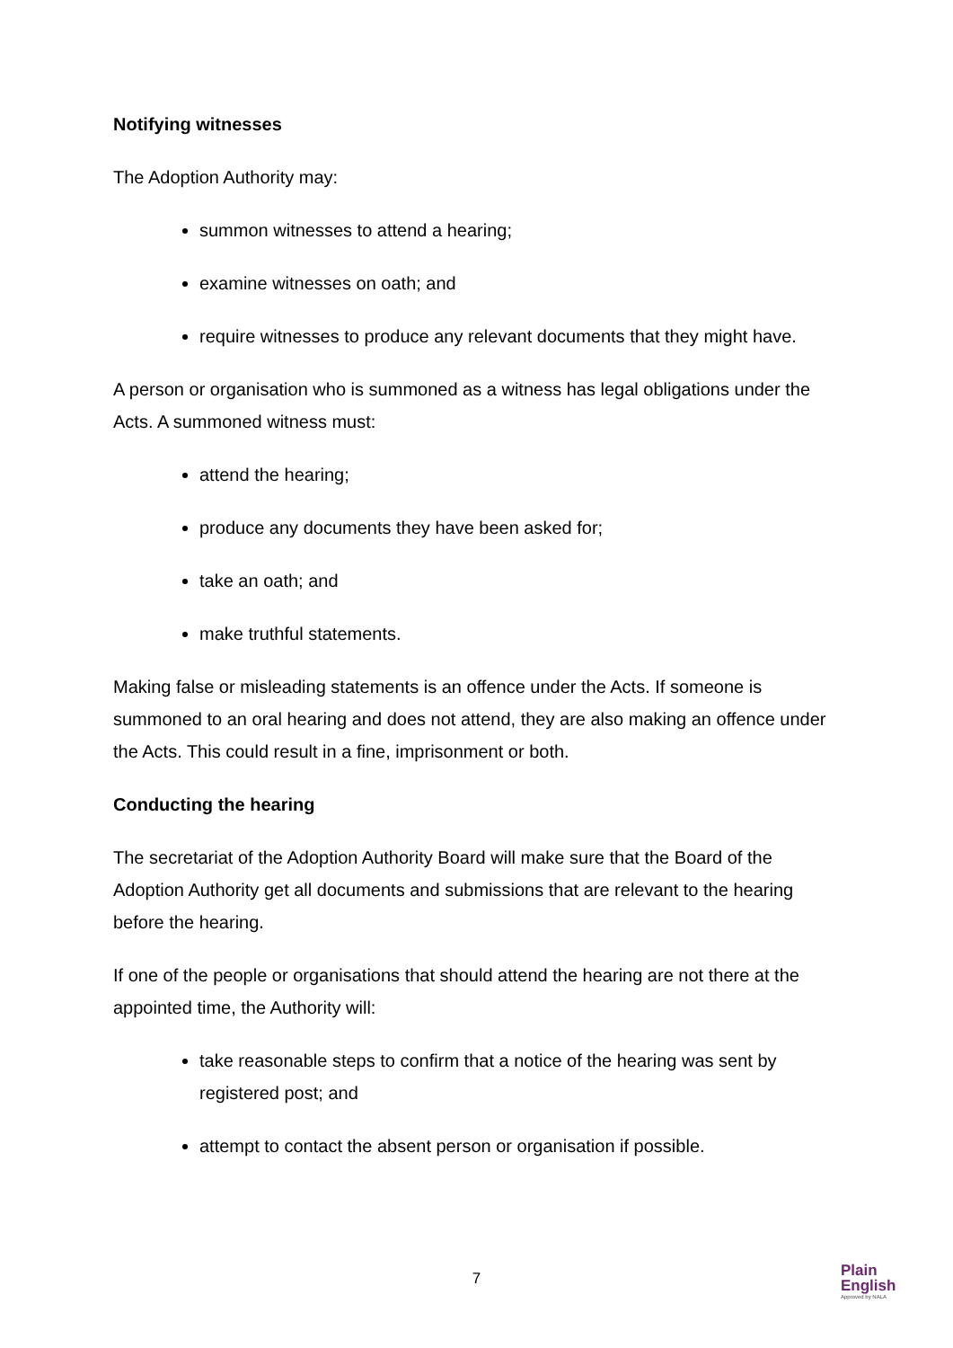Notifying witnesses
The Adoption Authority may:
summon witnesses to attend a hearing;
examine witnesses on oath; and
require witnesses to produce any relevant documents that they might have.
A person or organisation who is summoned as a witness has legal obligations under the Acts. A summoned witness must:
attend the hearing;
produce any documents they have been asked for;
take an oath; and
make truthful statements.
Making false or misleading statements is an offence under the Acts. If someone is summoned to an oral hearing and does not attend, they are also making an offence under the Acts. This could result in a fine, imprisonment or both.
Conducting the hearing
The secretariat of the Adoption Authority Board will make sure that the Board of the Adoption Authority get all documents and submissions that are relevant to the hearing before the hearing.
If one of the people or organisations that should attend the hearing are not there at the appointed time, the Authority will:
take reasonable steps to confirm that a notice of the hearing was sent by registered post; and
attempt to contact the absent person or organisation if possible.
7
Plain
English
Approved by NALA